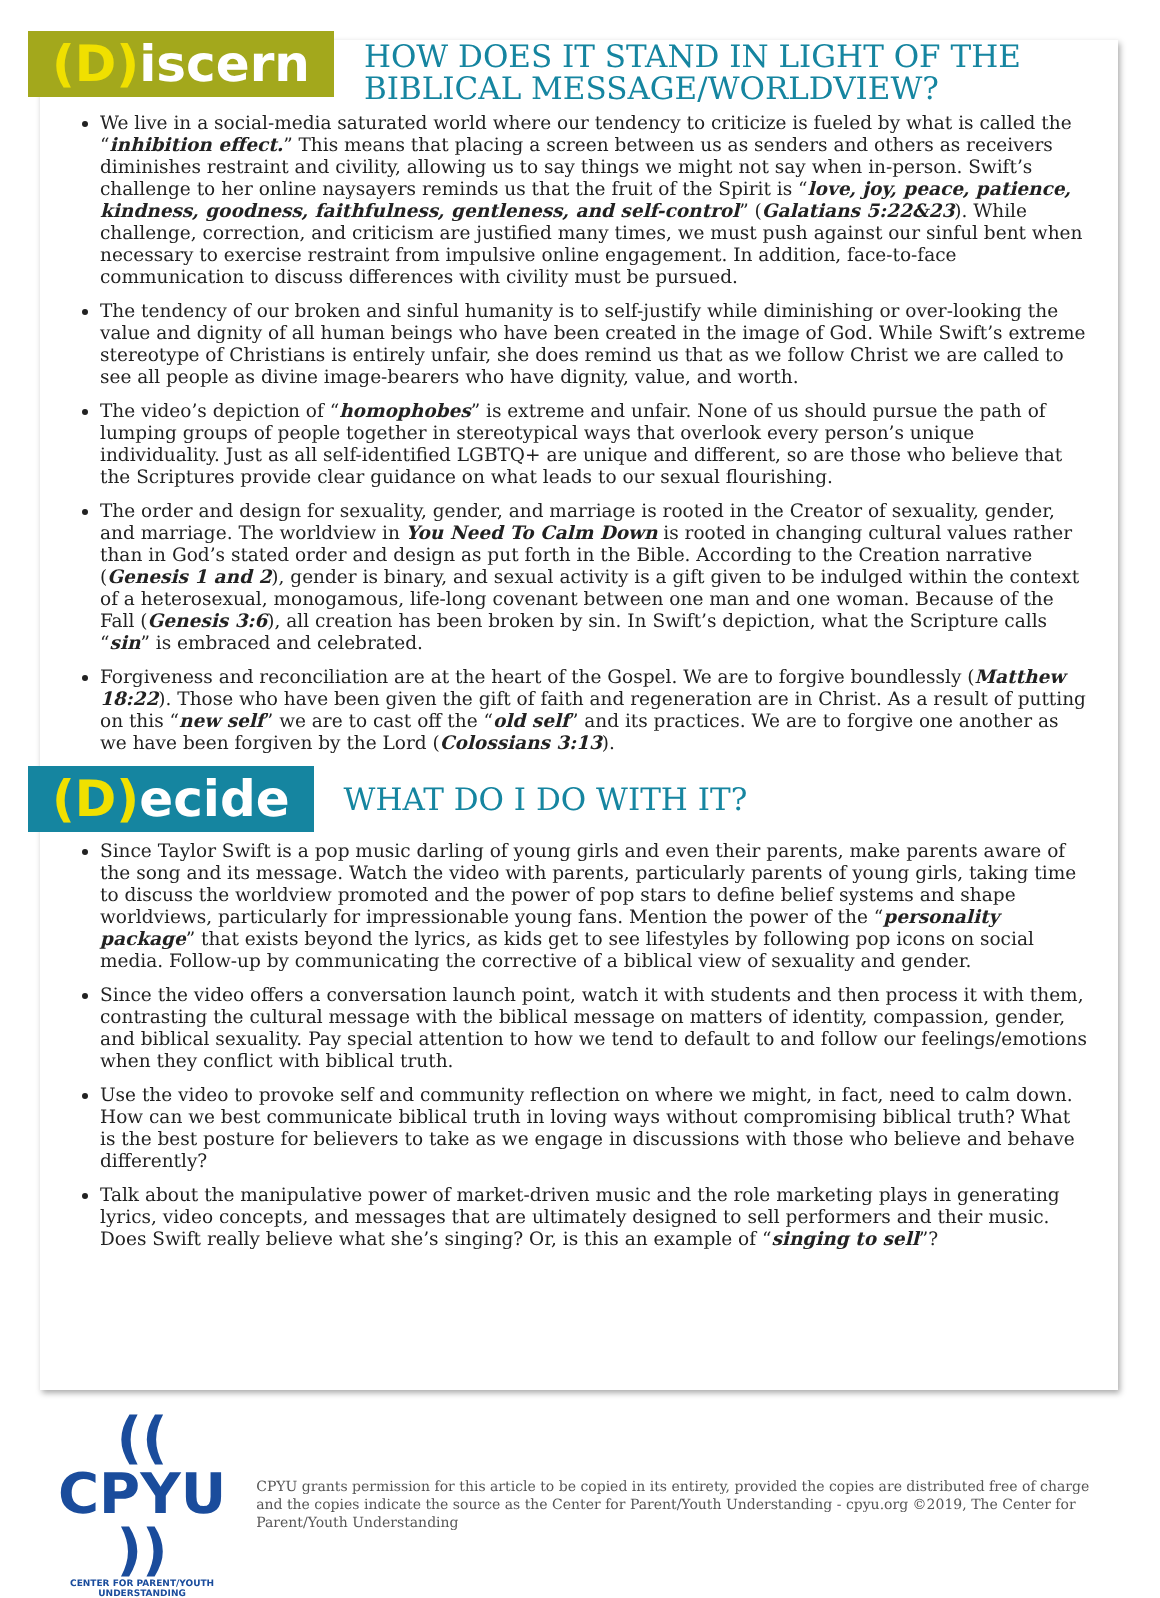(D) iscern
HOW DOES IT STAND IN LIGHT OF THE BIBLICAL MESSAGE/WORLDVIEW?
We live in a social-media saturated world where our tendency to criticize is fueled by what is called the “inhibition effect.” This means that placing a screen between us as senders and others as receivers diminishes restraint and civility, allowing us to say things we might not say when in-person. Swift’s challenge to her online naysayers reminds us that the fruit of the Spirit is “love, joy, peace, patience, kindness, goodness, faithfulness, gentleness, and self-control” (Galatians 5:22&23). While challenge, correction, and criticism are justified many times, we must push against our sinful bent when necessary to exercise restraint from impulsive online engagement. In addition, face-to-face communication to discuss differences with civility must be pursued.
The tendency of our broken and sinful humanity is to self-justify while diminishing or over-looking the value and dignity of all human beings who have been created in the image of God. While Swift’s extreme stereotype of Christians is entirely unfair, she does remind us that as we follow Christ we are called to see all people as divine image-bearers who have dignity, value, and worth.
The video’s depiction of “homophobes” is extreme and unfair. None of us should pursue the path of lumping groups of people together in stereotypical ways that overlook every person’s unique individuality. Just as all self-identified LGBTQ+ are unique and different, so are those who believe that the Scriptures provide clear guidance on what leads to our sexual flourishing.
The order and design for sexuality, gender, and marriage is rooted in the Creator of sexuality, gender, and marriage. The worldview in You Need To Calm Down is rooted in changing cultural values rather than in God’s stated order and design as put forth in the Bible. According to the Creation narrative (Genesis 1 and 2), gender is binary, and sexual activity is a gift given to be indulged within the context of a heterosexual, monogamous, life-long covenant between one man and one woman. Because of the Fall (Genesis 3:6), all creation has been broken by sin. In Swift’s depiction, what the Scripture calls “sin” is embraced and celebrated.
Forgiveness and reconciliation are at the heart of the Gospel. We are to forgive boundlessly (Matthew 18:22). Those who have been given the gift of faith and regeneration are in Christ. As a result of putting on this “new self” we are to cast off the “old self” and its practices. We are to forgive one another as we have been forgiven by the Lord (Colossians 3:13).
(D) ecide
WHAT DO I DO WITH IT?
Since Taylor Swift is a pop music darling of young girls and even their parents, make parents aware of the song and its message. Watch the video with parents, particularly parents of young girls, taking time to discuss the worldview promoted and the power of pop stars to define belief systems and shape worldviews, particularly for impressionable young fans. Mention the power of the “personality package” that exists beyond the lyrics, as kids get to see lifestyles by following pop icons on social media. Follow-up by communicating the corrective of a biblical view of sexuality and gender.
Since the video offers a conversation launch point, watch it with students and then process it with them, contrasting the cultural message with the biblical message on matters of identity, compassion, gender, and biblical sexuality. Pay special attention to how we tend to default to and follow our feelings/emotions when they conflict with biblical truth.
Use the video to provoke self and community reflection on where we might, in fact, need to calm down. How can we best communicate biblical truth in loving ways without compromising biblical truth? What is the best posture for believers to take as we engage in discussions with those who believe and behave differently?
Talk about the manipulative power of market-driven music and the role marketing plays in generating lyrics, video concepts, and messages that are ultimately designed to sell performers and their music. Does Swift really believe what she’s singing? Or, is this an example of “singing to sell”?
(( CPYU ))
CENTER FOR PARENT/YOUTH UNDERSTANDING
CPYU grants permission for this article to be copied in its entirety, provided the copies are distributed free of charge and the copies indicate the source as the Center for Parent/Youth Understanding - cpyu.org ©2019, The Center for Parent/Youth Understanding